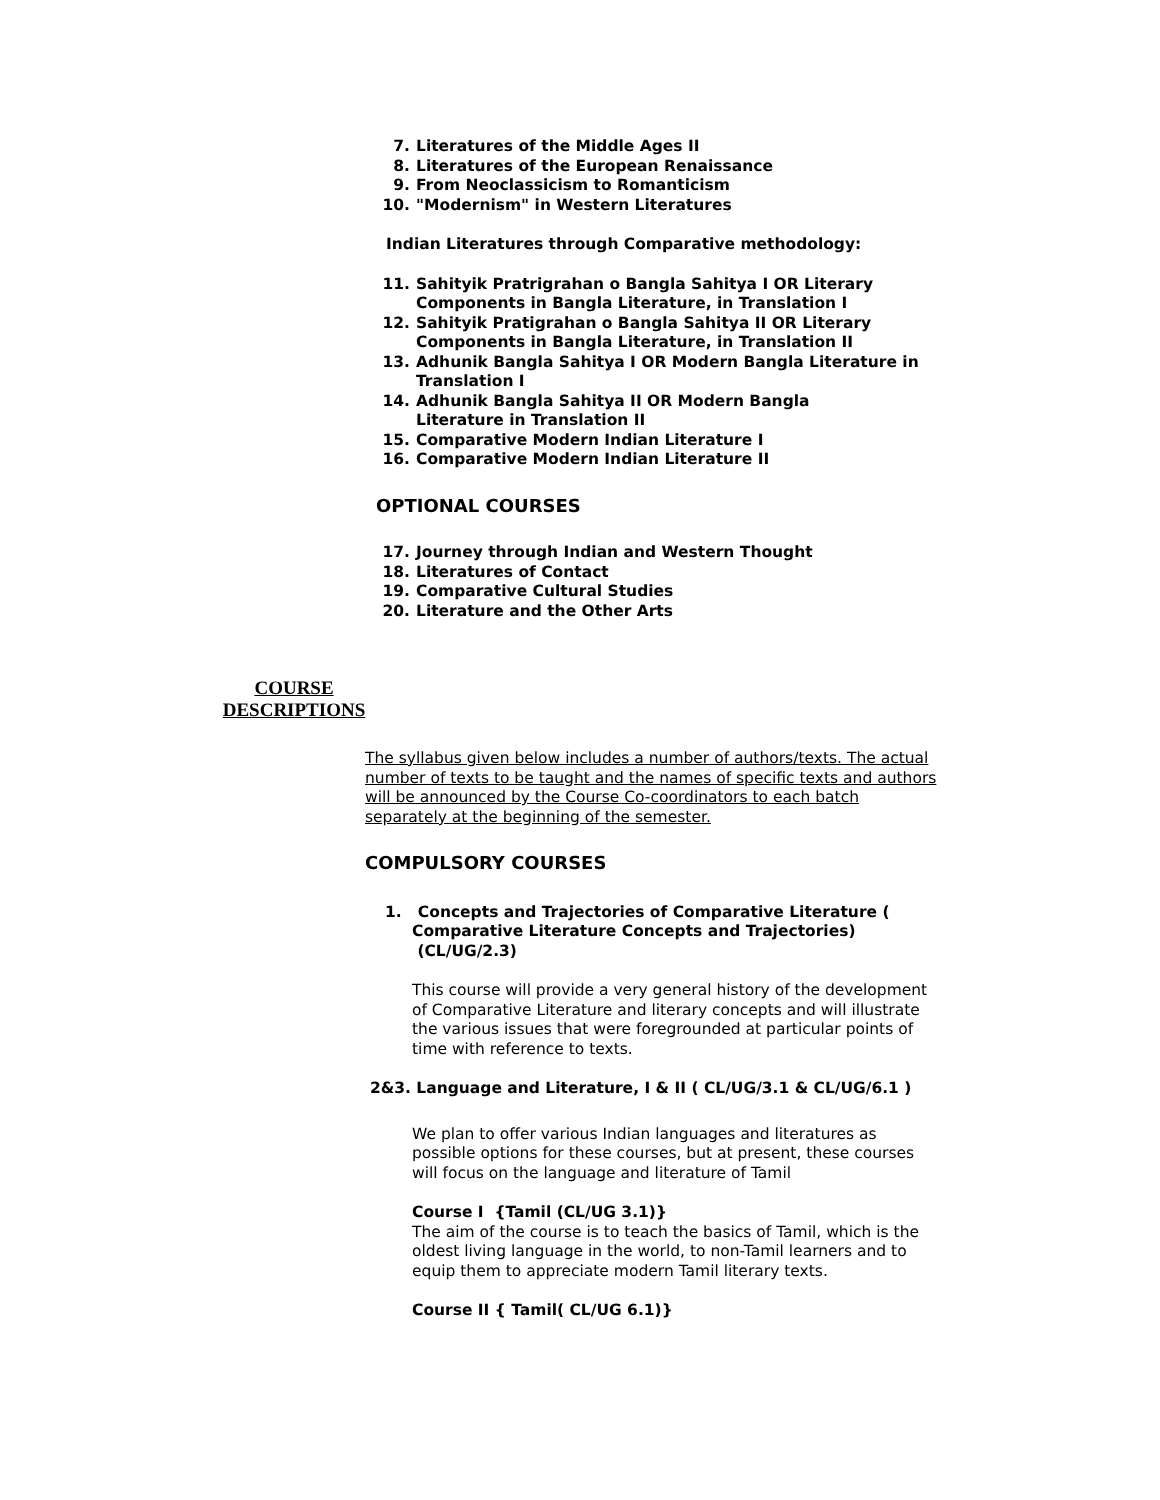7. Literatures of the Middle Ages II
8. Literatures of the European Renaissance
9. From Neoclassicism to Romanticism
10. "Modernism" in Western Literatures
Indian Literatures through Comparative methodology:
11. Sahityik Pratrigrahan o Bangla Sahitya I OR Literary Components in Bangla Literature, in Translation I
12. Sahityik Pratigrahan o Bangla Sahitya II OR Literary Components in Bangla Literature, in Translation II
13. Adhunik Bangla Sahitya I OR Modern Bangla Literature in Translation I
14. Adhunik Bangla Sahitya II OR Modern Bangla
Literature in Translation II
15. Comparative Modern Indian Literature I
16. Comparative Modern Indian Literature II
OPTIONAL COURSES
17. Journey through Indian and Western Thought
18. Literatures of Contact
19. Comparative Cultural Studies
20. Literature and the Other Arts
COURSE DESCRIPTIONS
The syllabus given below includes a number of authors/texts. The actual number of texts to be taught and the names of specific texts and authors will be announced by the Course Co-coordinators to each batch separately at the beginning of the semester.
COMPULSORY COURSES
1. Concepts and Trajectories of Comparative Literature ( Comparative Literature Concepts and Trajectories) (CL/UG/2.3)
This course will provide a very general history of the development of Comparative Literature and literary concepts and will illustrate the various issues that were foregrounded at particular points of time with reference to texts.
2&3. Language and Literature, I & II ( CL/UG/3.1 & CL/UG/6.1 )
We plan to offer various Indian languages and literatures as possible options for these courses, but at present, these courses will focus on the language and literature of Tamil
Course I {Tamil (CL/UG 3.1)}
The aim of the course is to teach the basics of Tamil, which is the oldest living language in the world, to non-Tamil learners and to equip them to appreciate modern Tamil literary texts.
Course II { Tamil( CL/UG 6.1)}